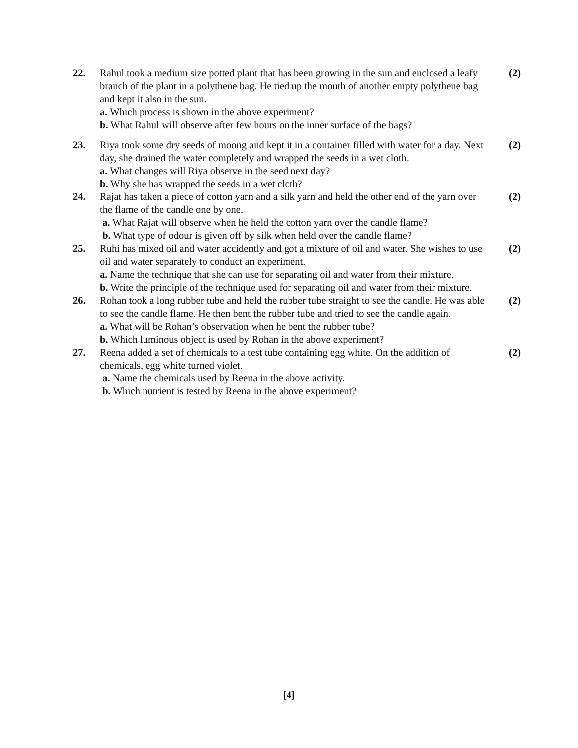22. Rahul took a medium size potted plant that has been growing in the sun and enclosed a leafy branch of the plant in a polythene bag. He tied up the mouth of another empty polythene bag and kept it also in the sun.
a. Which process is shown in the above experiment?
b. What Rahul will observe after few hours on the inner surface of the bags?
(2)
23. Riya took some dry seeds of moong and kept it in a container filled with water for a day. Next day, she drained the water completely and wrapped the seeds in a wet cloth.
a. What changes will Riya observe in the seed next day?
b. Why she has wrapped the seeds in a wet cloth?
(2)
24. Rajat has taken a piece of cotton yarn and a silk yarn and held the other end of the yarn over the flame of the candle one by one.
a. What Rajat will observe when he held the cotton yarn over the candle flame?
b. What type of odour is given off by silk when held over the candle flame?
(2)
25. Ruhi has mixed oil and water accidently and got a mixture of oil and water. She wishes to use oil and water separately to conduct an experiment.
a. Name the technique that she can use for separating oil and water from their mixture.
b. Write the principle of the technique used for separating oil and water from their mixture.
(2)
26. Rohan took a long rubber tube and held the rubber tube straight to see the candle. He was able to see the candle flame. He then bent the rubber tube and tried to see the candle again.
a. What will be Rohan’s observation when he bent the rubber tube?
b. Which luminous object is used by Rohan in the above experiment?
(2)
27. Reena added a set of chemicals to a test tube containing egg white. On the addition of chemicals, egg white turned violet.
a. Name the chemicals used by Reena in the above activity.
b. Which nutrient is tested by Reena in the above experiment?
(2)
[4]